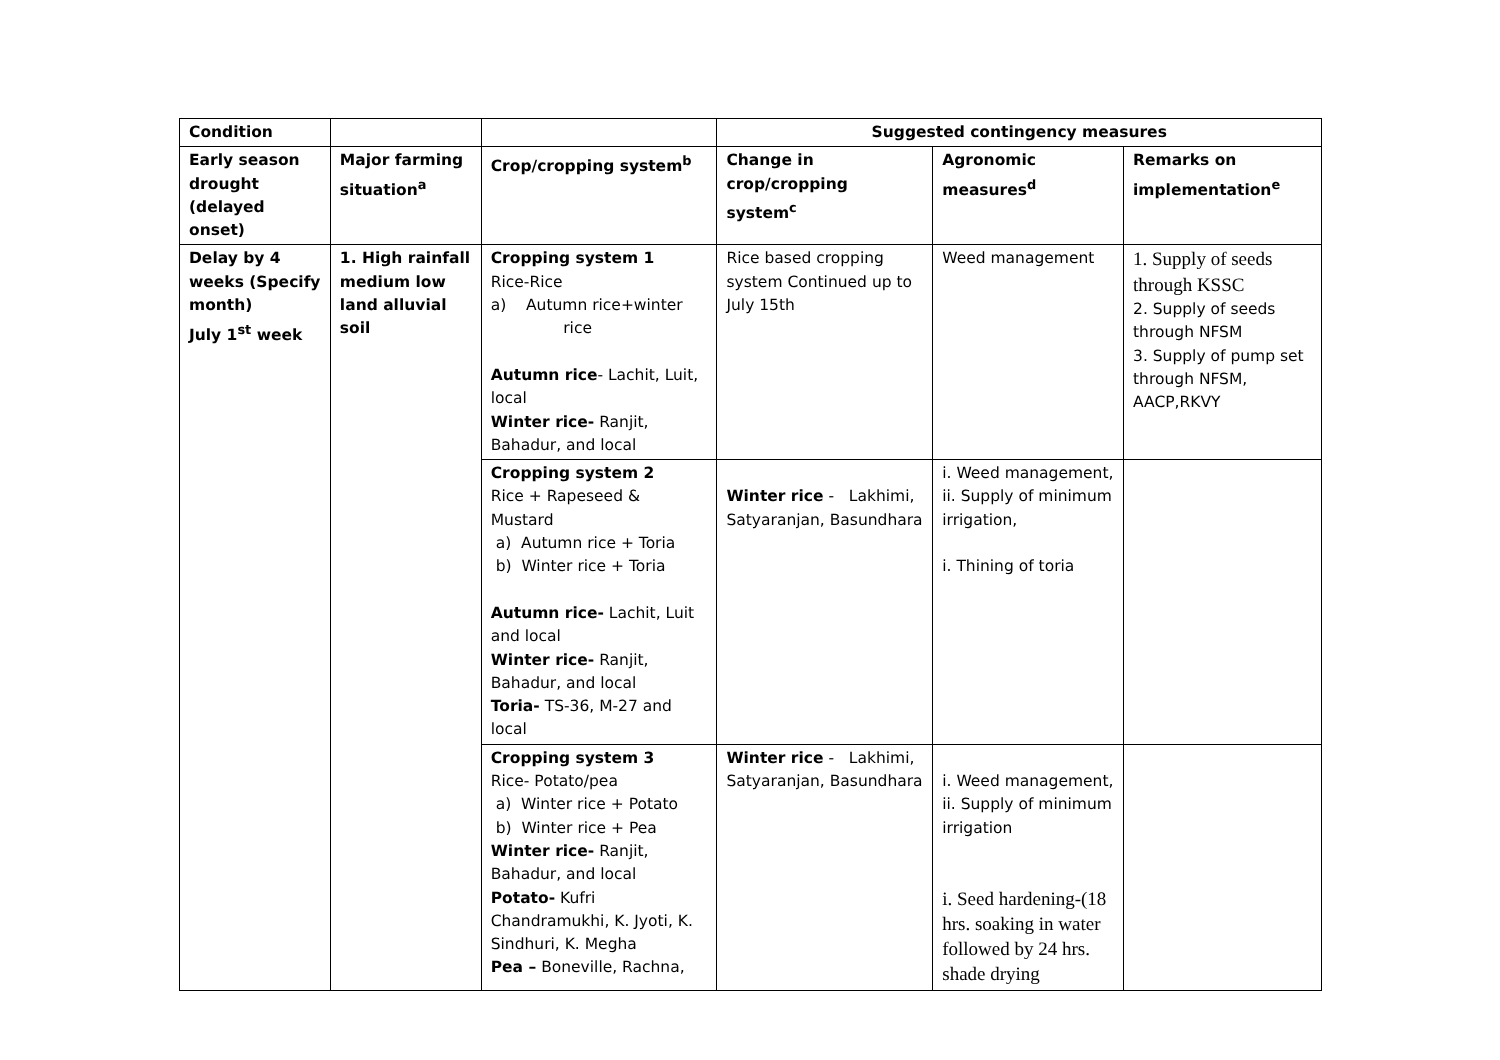| Condition | | | Suggested contingency measures | | |
| --- | --- | --- | --- | --- | --- |
| Early season drought (delayed onset) | Major farming situation<sup>a</sup> | Crop/cropping system<sup>b</sup> | Change in crop/cropping system<sup>c</sup> | Agronomic measures<sup>d</sup> | Remarks on implementation<sup>e</sup> |
| Delay by 4 weeks (Specify month) July 1<sup>st</sup> week | 1. High rainfall medium low land alluvial soil | Cropping system 1 Rice-Rice a) Autumn rice+winter rice Autumn rice - Lachit, Luit, local Winter rice- Ranjit, Bahadur, and local | Rice based cropping system Continued up to July 15th | Weed management | 1. Supply of seeds through KSSC 2. Supply of seeds through NFSM 3. Supply of pump set through NFSM, AACP,RKVY |
| | | Cropping system 2 Rice + Rapeseed & Mustard a) Autumn rice + Toria b) Winter rice + Toria Autumn rice- Lachit, Luit and local Winter rice- Ranjit, Bahadur, and local Toria- TS-36, M-27 and local | Winter rice - Lakhimi, Satyaranjan, Basundhara | i. Weed management, ii. Supply of minimum irrigation, i. Thining of toria | |
| | | Cropping system 3 Rice- Potato/pea a) Winter rice + Potato b) Winter rice + Pea Winter rice- Ranjit, Bahadur, and local Potato- Kufri Chandramukhi, K. Jyoti, K. Sindhuri, K. Megha Pea – Boneville, Rachna, | Winter rice - Lakhimi, Satyaranjan, Basundhara | i. Weed management, ii. Supply of minimum irrigation i. Seed hardening-(18 hrs. soaking in water followed by 24 hrs. shade drying | |